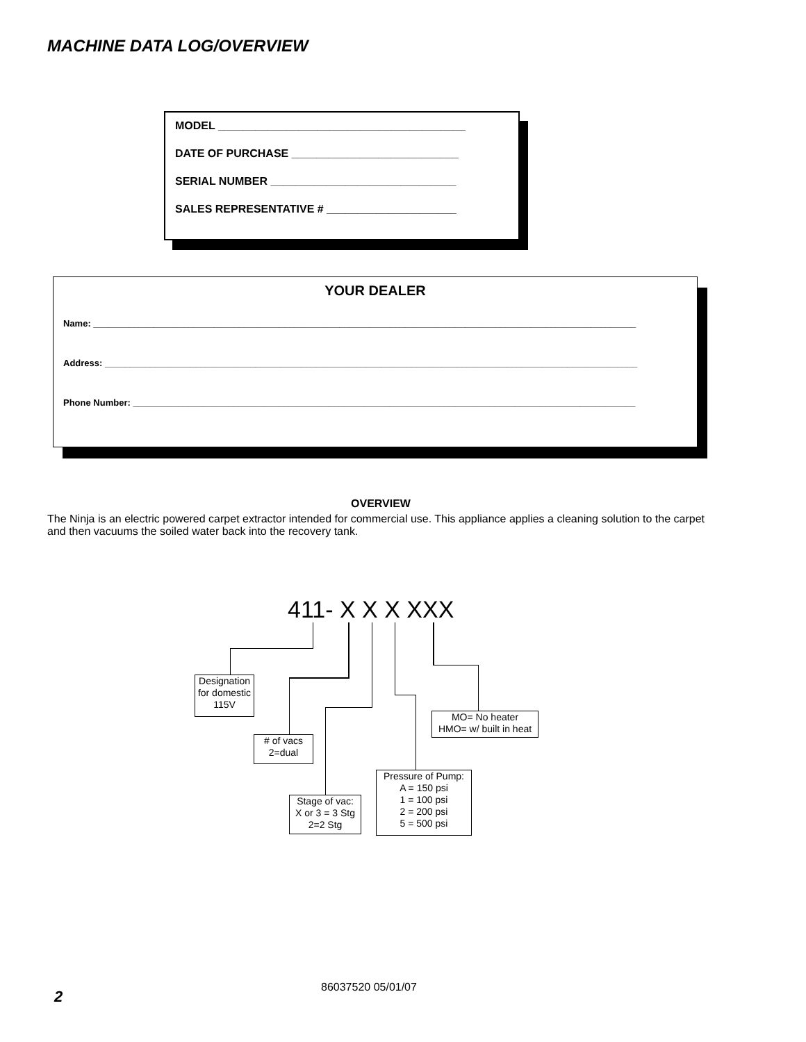MACHINE DATA LOG/OVERVIEW
MODEL ________________________________________
DATE OF PURCHASE ___________________________
SERIAL NUMBER ______________________________
SALES REPRESENTATIVE # _____________________
YOUR DEALER
Name: ____________________________________________________________________________________________________________
Address: __________________________________________________________________________________________________________
Phone Number: ____________________________________________________________________________________________________
OVERVIEW
The Ninja is an electric powered carpet extractor intended for commercial use. This appliance applies a cleaning solution to the carpet and then vacuums the soiled water back into the recovery tank.
411- X X X XXX
Designation
for domestic
115V
# of vacs
2=dual
Stage of vac:
X or 3 = 3 Stg
2=2 Stg
Pressure of Pump:
A = 150 psi
1 = 100 psi
2 = 200 psi
5 = 500 psi
MO= No heater
HMO= w/ built in heat
86037520 05/01/07
2